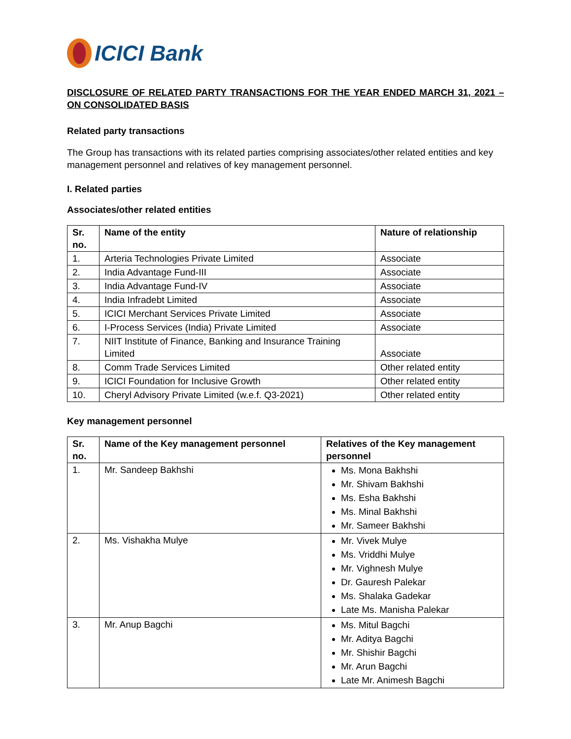ICICI Bank
DISCLOSURE OF RELATED PARTY TRANSACTIONS FOR THE YEAR ENDED MARCH 31, 2021 – ON CONSOLIDATED BASIS
Related party transactions
The Group has transactions with its related parties comprising associates/other related entities and key management personnel and relatives of key management personnel.
I. Related parties
Associates/other related entities
| Sr. no. | Name of the entity | Nature of relationship |
| --- | --- | --- |
| 1. | Arteria Technologies Private Limited | Associate |
| 2. | India Advantage Fund-III | Associate |
| 3. | India Advantage Fund-IV | Associate |
| 4. | India Infradebt Limited | Associate |
| 5. | ICICI Merchant Services Private Limited | Associate |
| 6. | I-Process Services (India) Private Limited | Associate |
| 7. | NIIT Institute of Finance, Banking and Insurance Training Limited | Associate |
| 8. | Comm Trade Services Limited | Other related entity |
| 9. | ICICI Foundation for Inclusive Growth | Other related entity |
| 10. | Cheryl Advisory Private Limited (w.e.f. Q3-2021) | Other related entity |
Key management personnel
| Sr. no. | Name of the Key management personnel | Relatives of the Key management personnel |
| --- | --- | --- |
| 1. | Mr. Sandeep Bakhshi | Ms. Mona Bakhshi Mr. Shivam Bakhshi Ms. Esha Bakhshi Ms. Minal Bakhshi Mr. Sameer Bakhshi |
| 2. | Ms. Vishakha Mulye | Mr. Vivek Mulye Ms. Vriddhi Mulye Mr. Vighnesh Mulye Dr. Gauresh Palekar Ms. Shalaka Gadekar Late Ms. Manisha Palekar |
| 3. | Mr. Anup Bagchi | Ms. Mitul Bagchi Mr. Aditya Bagchi Mr. Shishir Bagchi Mr. Arun Bagchi Late Mr. Animesh Bagchi |